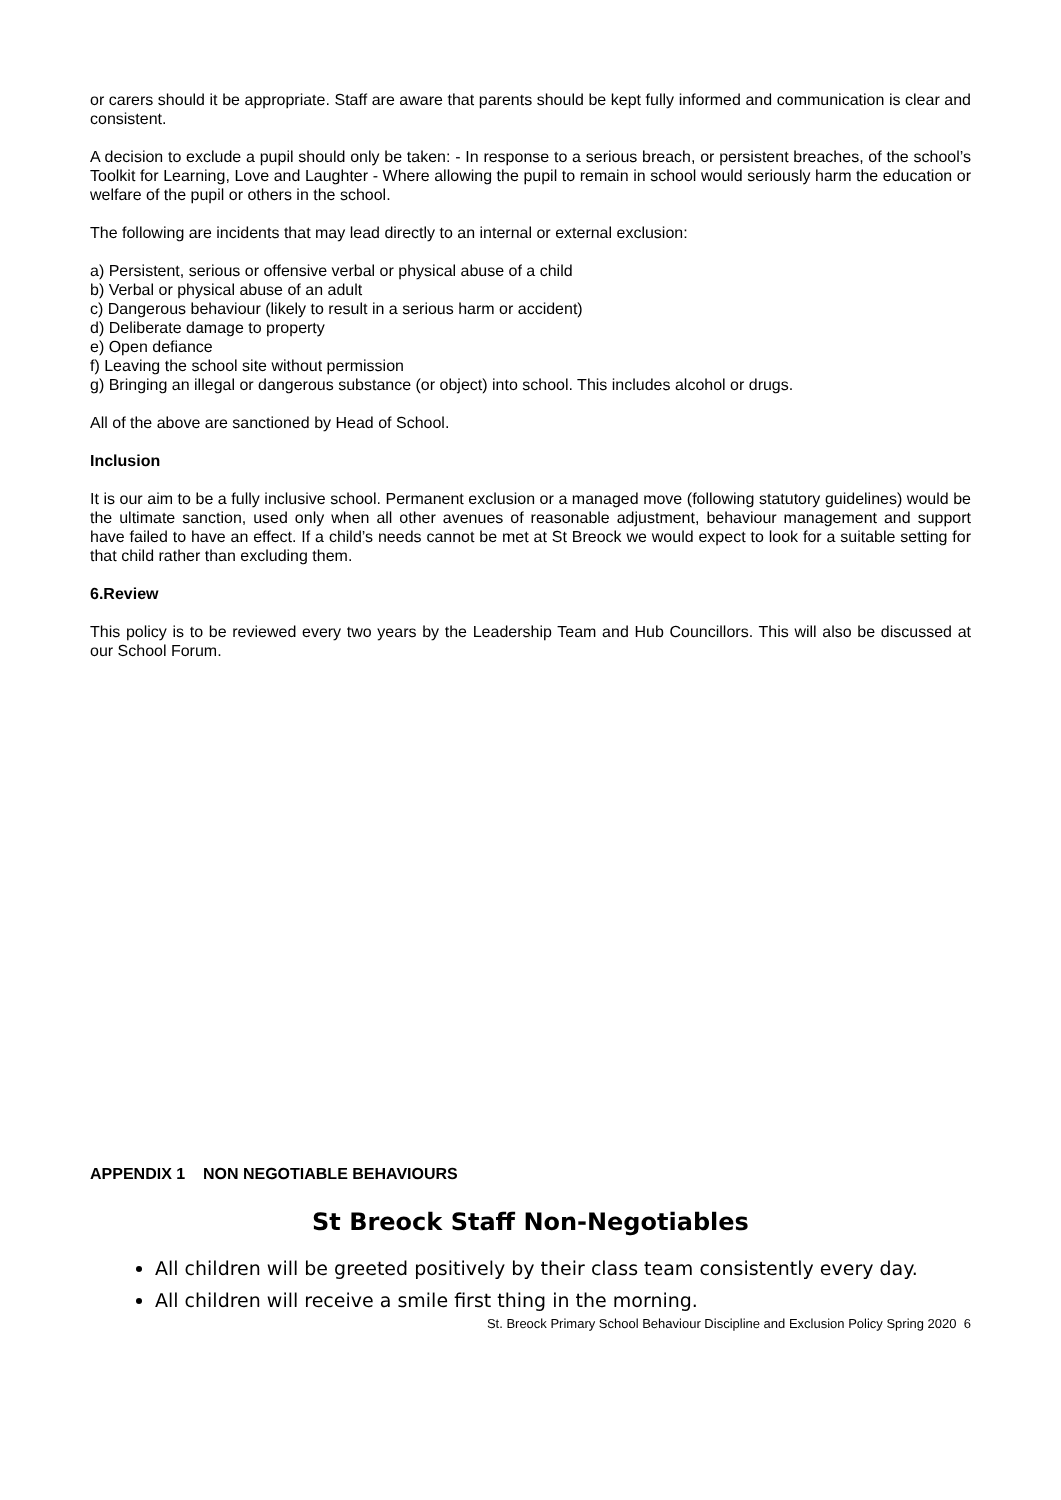or carers should it be appropriate. Staff are aware that parents should be kept fully informed and communication is clear and consistent.
A decision to exclude a pupil should only be taken: - In response to a serious breach, or persistent breaches, of the school’s Toolkit for Learning, Love and Laughter - Where allowing the pupil to remain in school would seriously harm the education or welfare of the pupil or others in the school.
The following are incidents that may lead directly to an internal or external exclusion:
a) Persistent, serious or offensive verbal or physical abuse of a child
b) Verbal or physical abuse of an adult
c) Dangerous behaviour (likely to result in a serious harm or accident)
d) Deliberate damage to property
e) Open defiance
f) Leaving the school site without permission
g) Bringing an illegal or dangerous substance (or object) into school. This includes alcohol or drugs.
All of the above are sanctioned by Head of School.
Inclusion
It is our aim to be a fully inclusive school. Permanent exclusion or a managed move (following statutory guidelines) would be the ultimate sanction, used only when all other avenues of reasonable adjustment, behaviour management and support have failed to have an effect. If a child’s needs cannot be met at St Breock we would expect to look for a suitable setting for that child rather than excluding them.
6.Review
This policy is to be reviewed every two years by the Leadership Team and Hub Councillors. This will also be discussed at our School Forum.
APPENDIX 1 NON NEGOTIABLE BEHAVIOURS
St Breock Staff Non-Negotiables
All children will be greeted positively by their class team consistently every day.
All children will receive a smile first thing in the morning.
St. Breock Primary School Behaviour Discipline and Exclusion Policy Spring 2020 6